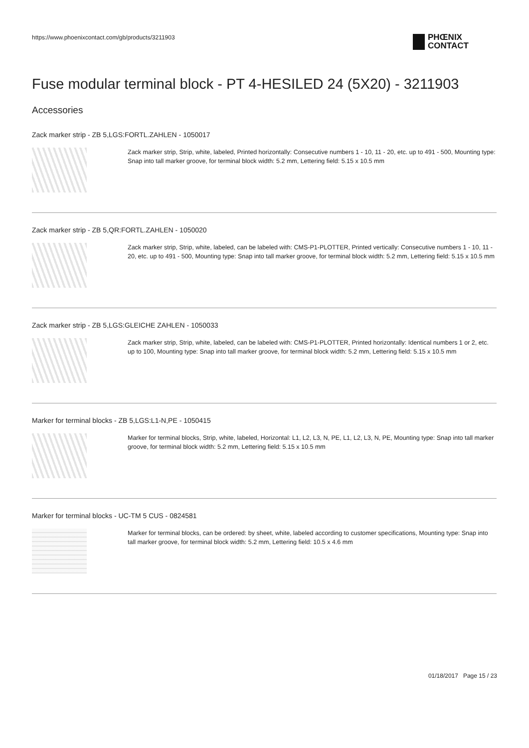https://www.phoenixcontact.com/gb/products/3211903
PHŒNIX
CONTACT
Fuse modular terminal block - PT 4-HESILED 24 (5X20) - 3211903
Accessories
Zack marker strip - ZB 5,LGS:FORTL.ZAHLEN - 1050017
Zack marker strip, Strip, white, labeled, Printed horizontally: Consecutive numbers 1 - 10, 11 - 20, etc. up to 491 - 500, Mounting type: Snap into tall marker groove, for terminal block width: 5.2 mm, Lettering field: 5.15 x 10.5 mm
Zack marker strip - ZB 5,QR:FORTL.ZAHLEN - 1050020
Zack marker strip, Strip, white, labeled, can be labeled with: CMS-P1-PLOTTER, Printed vertically: Consecutive numbers 1 - 10, 11 - 20, etc. up to 491 - 500, Mounting type: Snap into tall marker groove, for terminal block width: 5.2 mm, Lettering field: 5.15 x 10.5 mm
Zack marker strip - ZB 5,LGS:GLEICHE ZAHLEN - 1050033
Zack marker strip, Strip, white, labeled, can be labeled with: CMS-P1-PLOTTER, Printed horizontally: Identical numbers 1 or 2, etc. up to 100, Mounting type: Snap into tall marker groove, for terminal block width: 5.2 mm, Lettering field: 5.15 x 10.5 mm
Marker for terminal blocks - ZB 5,LGS:L1-N,PE - 1050415
Marker for terminal blocks, Strip, white, labeled, Horizontal: L1, L2, L3, N, PE, L1, L2, L3, N, PE, Mounting type: Snap into tall marker groove, for terminal block width: 5.2 mm, Lettering field: 5.15 x 10.5 mm
Marker for terminal blocks - UC-TM 5 CUS - 0824581
Marker for terminal blocks, can be ordered: by sheet, white, labeled according to customer specifications, Mounting type: Snap into tall marker groove, for terminal block width: 5.2 mm, Lettering field: 10.5 x 4.6 mm
01/18/2017 Page 15 / 23